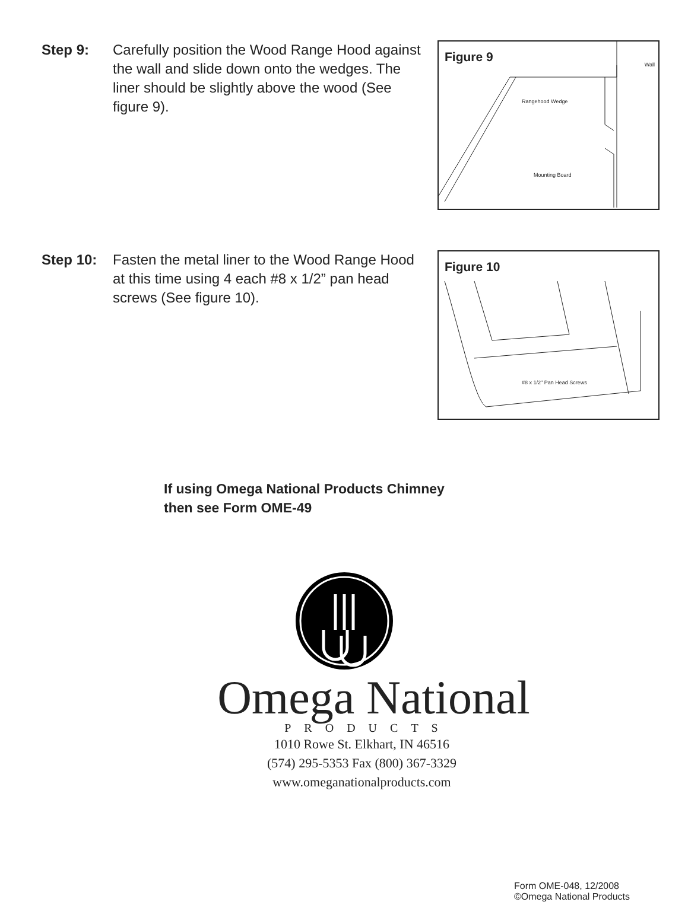Step 9: Carefully position the Wood Range Hood against the wall and slide down onto the wedges. The liner should be slightly above the wood (See figure 9).
Figure 9
Wall
Rangehood Wedge
Mounting Board
Step 10: Fasten the metal liner to the Wood Range Hood at this time using 4 each #8 x 1/2” pan head screws (See figure 10).
Figure 10
#8 x 1/2" Pan Head Screws
If using Omega National Products Chimney
then see Form OME-49
Omega National
PRODUCTS
1010 Rowe St. Elkhart, IN 46516
(574) 295-5353 Fax (800) 367-3329
www.omeganationalproducts.com
Form OME-048, 12/2008
©Omega National Products